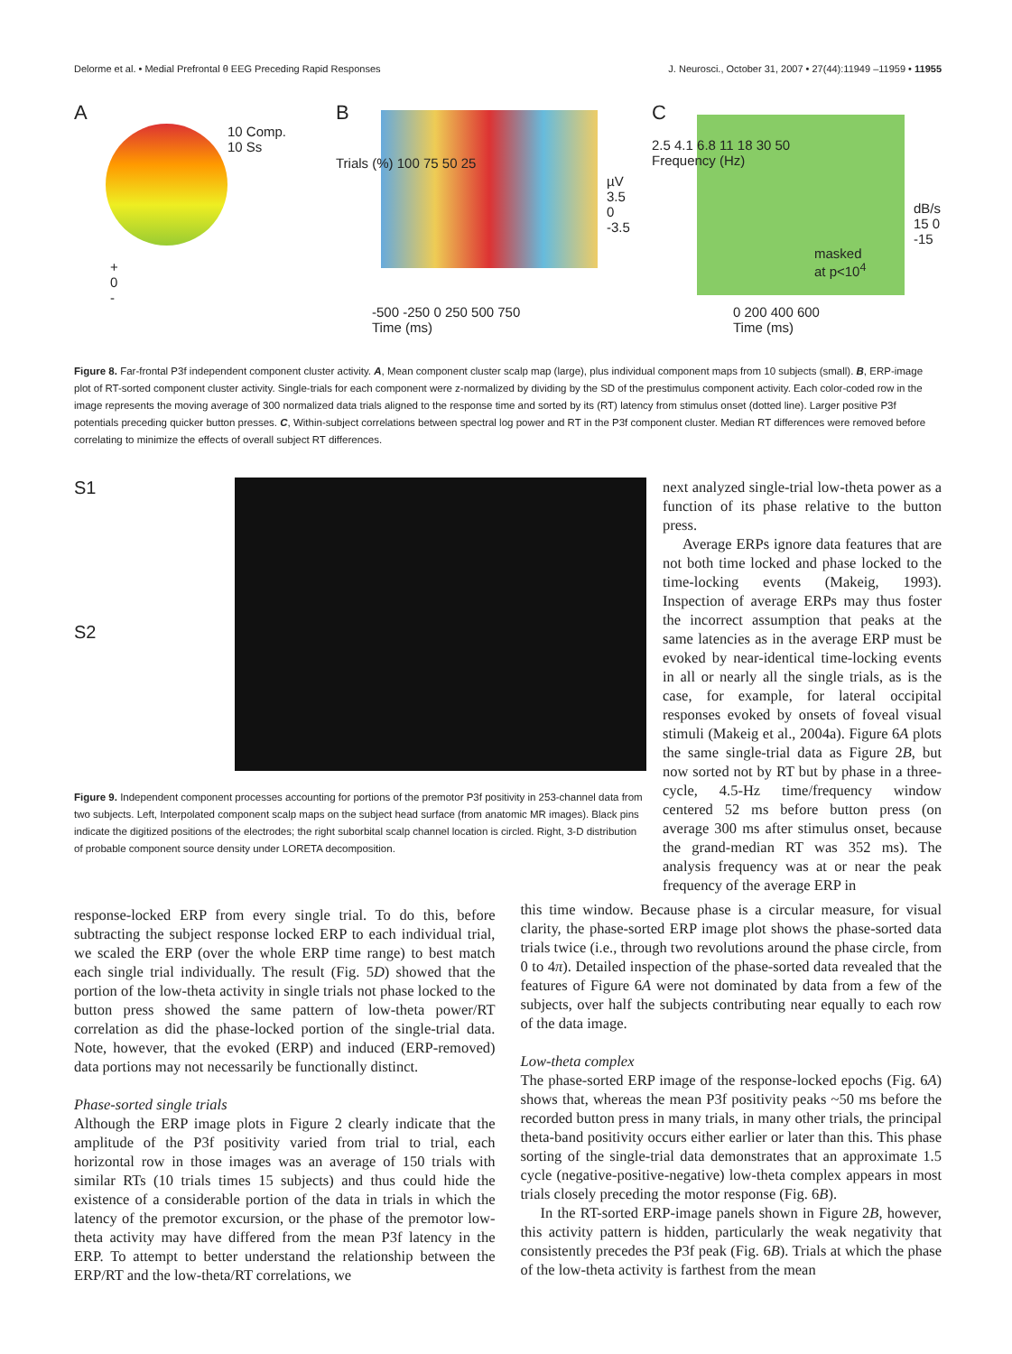Delorme et al. • Medial Prefrontal θ EEG Preceding Rapid Responses J. Neurosci., October 31, 2007 • 27(44):11949 –11959 • 11955
A
10 Comp.
10 Ss
+
0
-
B
Trials (%) 100 75 50 25
µV 3.5 0 -3.5
-500 -250 0 250 500 750
Time (ms)
C
2.5 4.1 6.8 11 18 30 50
Frequency (Hz)
masked
at p<10<sup>4</sup>
dB/s 15 0 -15
0 200 400 600
Time (ms)
Figure 8. Far-frontal P3f independent component cluster activity. A, Mean component cluster scalp map (large), plus individual component maps from 10 subjects (small). B, ERP-image plot of RT-sorted component cluster activity. Single-trials for each component were z-normalized by dividing by the SD of the prestimulus component activity. Each color-coded row in the image represents the moving average of 300 normalized data trials aligned to the response time and sorted by its (RT) latency from stimulus onset (dotted line). Larger positive P3f potentials preceding quicker button presses. C, Within-subject correlations between spectral log power and RT in the P3f component cluster. Median RT differences were removed before correlating to minimize the effects of overall subject RT differences.
S1
S2
Figure 9. Independent component processes accounting for portions of the premotor P3f positivity in 253-channel data from two subjects. Left, Interpolated component scalp maps on the subject head surface (from anatomic MR images). Black pins indicate the digitized positions of the electrodes; the right suborbital scalp channel location is circled. Right, 3-D distribution of probable component source density under LORETA decomposition.
next analyzed single-trial low-theta power as a function of its phase relative to the button press.
Average ERPs ignore data features that are not both time locked and phase locked to the time-locking events (Makeig, 1993). Inspection of average ERPs may thus foster the incorrect assumption that peaks at the same latencies as in the average ERP must be evoked by near-identical time-locking events in all or nearly all the single trials, as is the case, for example, for lateral occipital responses evoked by onsets of foveal visual stimuli (Makeig et al., 2004a). Figure 6A plots the same single-trial data as Figure 2B, but now sorted not by RT but by phase in a three-cycle, 4.5-Hz time/frequency window centered 52 ms before button press (on average 300 ms after stimulus onset, because the grand-median RT was 352 ms). The analysis frequency was at or near the peak frequency of the average ERP in
response-locked ERP from every single trial. To do this, before subtracting the subject response locked ERP to each individual trial, we scaled the ERP (over the whole ERP time range) to best match each single trial individually. The result (Fig. 5D) showed that the portion of the low-theta activity in single trials not phase locked to the button press showed the same pattern of low-theta power/RT correlation as did the phase-locked portion of the single-trial data. Note, however, that the evoked (ERP) and induced (ERP-removed) data portions may not necessarily be functionally distinct.
Phase-sorted single trials
Although the ERP image plots in Figure 2 clearly indicate that the amplitude of the P3f positivity varied from trial to trial, each horizontal row in those images was an average of 150 trials with similar RTs (10 trials times 15 subjects) and thus could hide the existence of a considerable portion of the data in trials in which the latency of the premotor excursion, or the phase of the premotor low-theta activity may have differed from the mean P3f latency in the ERP. To attempt to better understand the relationship between the ERP/RT and the low-theta/RT correlations, we
this time window. Because phase is a circular measure, for visual clarity, the phase-sorted ERP image plot shows the phase-sorted data trials twice (i.e., through two revolutions around the phase circle, from 0 to 4π). Detailed inspection of the phase-sorted data revealed that the features of Figure 6A were not dominated by data from a few of the subjects, over half the subjects contributing near equally to each row of the data image.
Low-theta complex
The phase-sorted ERP image of the response-locked epochs (Fig. 6A) shows that, whereas the mean P3f positivity peaks ~50 ms before the recorded button press in many trials, in many other trials, the principal theta-band positivity occurs either earlier or later than this. This phase sorting of the single-trial data demonstrates that an approximate 1.5 cycle (negative-positive-negative) low-theta complex appears in most trials closely preceding the motor response (Fig. 6B).
In the RT-sorted ERP-image panels shown in Figure 2B, however, this activity pattern is hidden, particularly the weak negativity that consistently precedes the P3f peak (Fig. 6B). Trials at which the phase of the low-theta activity is farthest from the mean